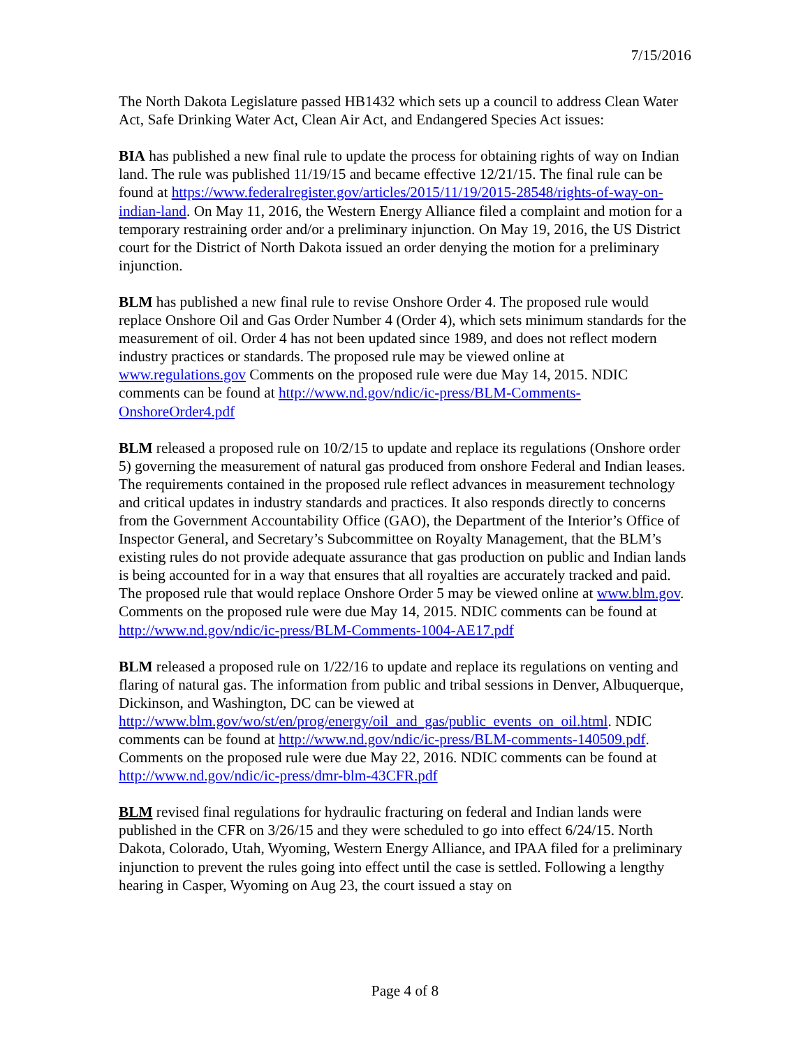7/15/2016
The North Dakota Legislature passed HB1432 which sets up a council to address Clean Water Act, Safe Drinking Water Act, Clean Air Act, and Endangered Species Act issues:
BIA has published a new final rule to update the process for obtaining rights of way on Indian land. The rule was published 11/19/15 and became effective 12/21/15. The final rule can be found at https://www.federalregister.gov/articles/2015/11/19/2015-28548/rights-of-way-on-indian-land. On May 11, 2016, the Western Energy Alliance filed a complaint and motion for a temporary restraining order and/or a preliminary injunction. On May 19, 2016, the US District court for the District of North Dakota issued an order denying the motion for a preliminary injunction.
BLM has published a new final rule to revise Onshore Order 4. The proposed rule would replace Onshore Oil and Gas Order Number 4 (Order 4), which sets minimum standards for the measurement of oil. Order 4 has not been updated since 1989, and does not reflect modern industry practices or standards. The proposed rule may be viewed online at www.regulations.gov Comments on the proposed rule were due May 14, 2015. NDIC comments can be found at http://www.nd.gov/ndic/ic-press/BLM-Comments-OnshoreOrder4.pdf
BLM released a proposed rule on 10/2/15 to update and replace its regulations (Onshore order 5) governing the measurement of natural gas produced from onshore Federal and Indian leases. The requirements contained in the proposed rule reflect advances in measurement technology and critical updates in industry standards and practices. It also responds directly to concerns from the Government Accountability Office (GAO), the Department of the Interior’s Office of Inspector General, and Secretary’s Subcommittee on Royalty Management, that the BLM’s existing rules do not provide adequate assurance that gas production on public and Indian lands is being accounted for in a way that ensures that all royalties are accurately tracked and paid. The proposed rule that would replace Onshore Order 5 may be viewed online at www.blm.gov.
Comments on the proposed rule were due May 14, 2015. NDIC comments can be found at http://www.nd.gov/ndic/ic-press/BLM-Comments-1004-AE17.pdf
BLM released a proposed rule on 1/22/16 to update and replace its regulations on venting and flaring of natural gas. The information from public and tribal sessions in Denver, Albuquerque, Dickinson, and Washington, DC can be viewed at http://www.blm.gov/wo/st/en/prog/energy/oil_and_gas/public_events_on_oil.html. NDIC comments can be found at http://www.nd.gov/ndic/ic-press/BLM-comments-140509.pdf.
Comments on the proposed rule were due May 22, 2016. NDIC comments can be found at http://www.nd.gov/ndic/ic-press/dmr-blm-43CFR.pdf
BLM revised final regulations for hydraulic fracturing on federal and Indian lands were published in the CFR on 3/26/15 and they were scheduled to go into effect 6/24/15. North Dakota, Colorado, Utah, Wyoming, Western Energy Alliance, and IPAA filed for a preliminary injunction to prevent the rules going into effect until the case is settled. Following a lengthy hearing in Casper, Wyoming on Aug 23, the court issued a stay on
Page 4 of 8